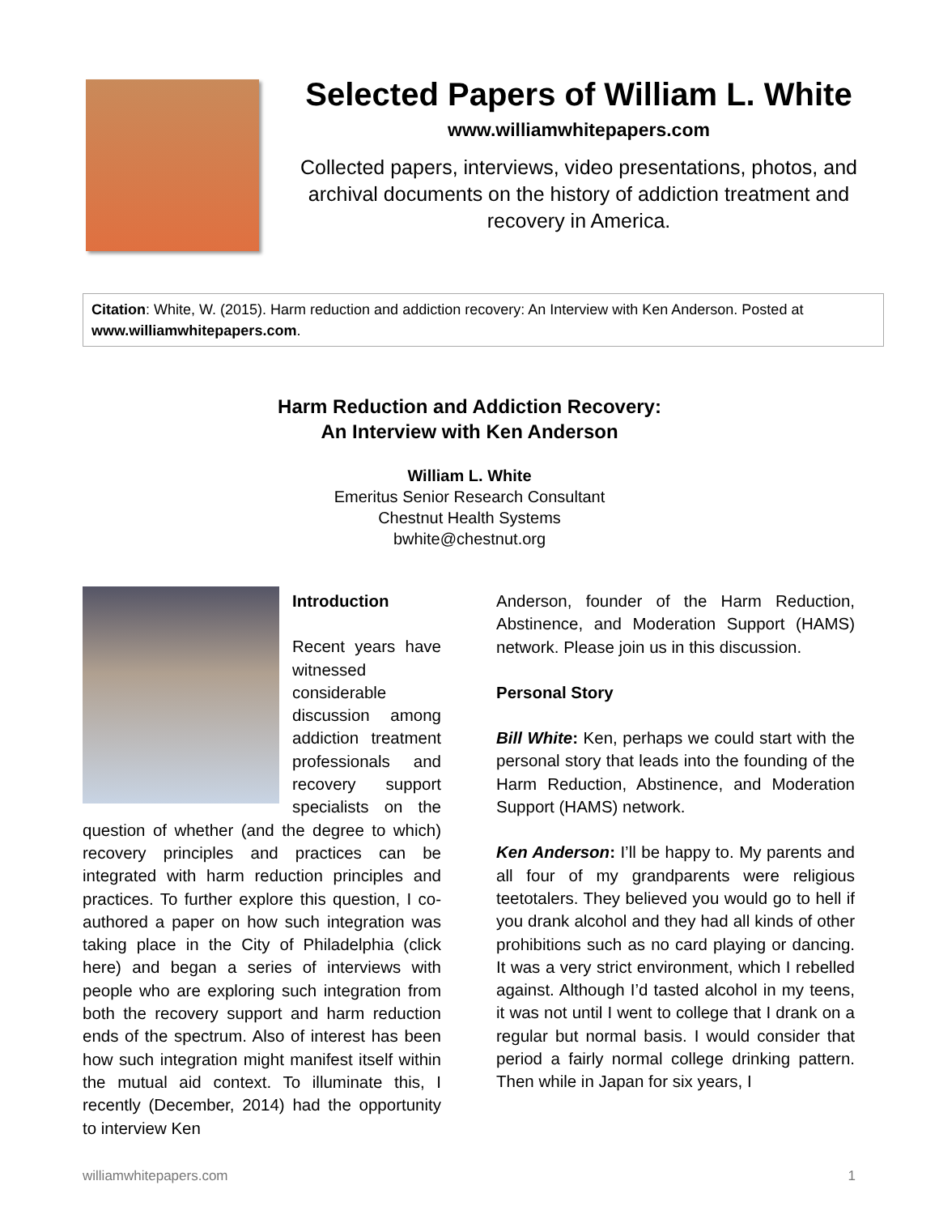Selected Papers of William L. White
www.williamwhitepapers.com
Collected papers, interviews, video presentations, photos, and archival documents on the history of addiction treatment and recovery in America.
Citation: White, W. (2015). Harm reduction and addiction recovery: An Interview with Ken Anderson. Posted at www.williamwhitepapers.com.
Harm Reduction and Addiction Recovery:
An Interview with Ken Anderson
William L. White
Emeritus Senior Research Consultant
Chestnut Health Systems
bwhite@chestnut.org
Introduction
Recent years have witnessed considerable discussion among addiction treatment professionals and recovery support specialists on the question of whether (and the degree to which) recovery principles and practices can be integrated with harm reduction principles and practices. To further explore this question, I co-authored a paper on how such integration was taking place in the City of Philadelphia (click here) and began a series of interviews with people who are exploring such integration from both the recovery support and harm reduction ends of the spectrum. Also of interest has been how such integration might manifest itself within the mutual aid context. To illuminate this, I recently (December, 2014) had the opportunity to interview Ken
Anderson, founder of the Harm Reduction, Abstinence, and Moderation Support (HAMS) network. Please join us in this discussion.
Personal Story
Bill White: Ken, perhaps we could start with the personal story that leads into the founding of the Harm Reduction, Abstinence, and Moderation Support (HAMS) network.
Ken Anderson: I’ll be happy to. My parents and all four of my grandparents were religious teetotalers. They believed you would go to hell if you drank alcohol and they had all kinds of other prohibitions such as no card playing or dancing. It was a very strict environment, which I rebelled against. Although I’d tasted alcohol in my teens, it was not until I went to college that I drank on a regular but normal basis. I would consider that period a fairly normal college drinking pattern. Then while in Japan for six years, I
williamwhitepapers.com 1